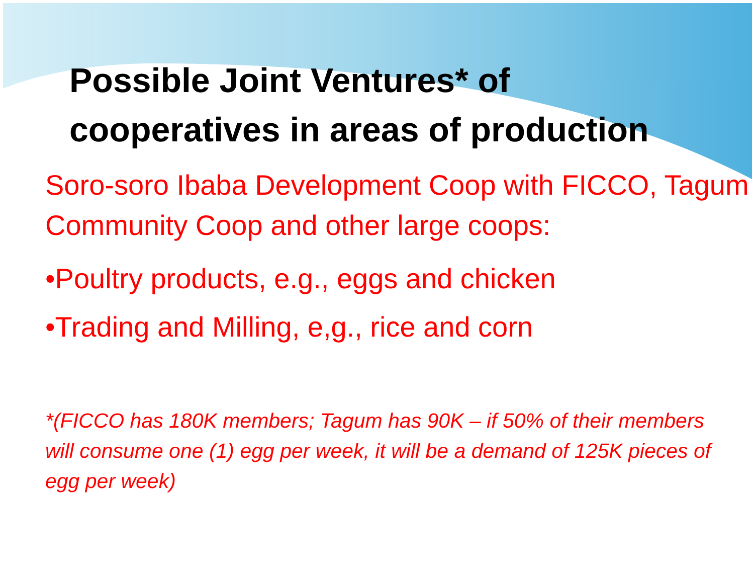Possible Joint Ventures* of
cooperatives in areas of production
Soro-soro Ibaba Development Coop with FICCO, Tagum Community Coop and other large coops:
•Poultry products, e.g., eggs and chicken
•Trading and Milling, e,g., rice and corn
*(FICCO has 180K members; Tagum has 90K – if 50% of their members will consume one (1) egg per week, it will be a demand of 125K pieces of egg per week)